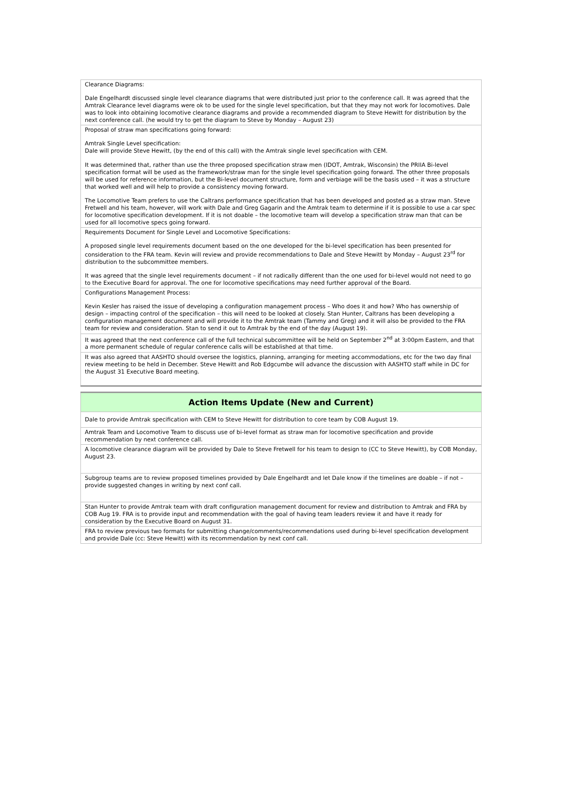| Clearance Diagrams: Dale Engelhardt discussed single level clearance diagrams that were distributed just prior to the conference call. It was agreed that the Amtrak Clearance level diagrams were ok to be used for the single level specification, but that they may not work for locomotives. Dale was to look into obtaining locomotive clearance diagrams and provide a recommended diagram to Steve Hewitt for distribution by the next conference call. (he would try to get the diagram to Steve by Monday – August 23) |
| Proposal of straw man specifications going forward: Amtrak Single Level specification: Dale will provide Steve Hewitt, (by the end of this call) with the Amtrak single level specification with CEM. It was determined that, rather than use the three proposed specification straw men (IDOT, Amtrak, Wisconsin) the PRIIA Bi-level specification format will be used as the framework/straw man for the single level specification going forward. The other three proposals will be used for reference information, but the Bi-level document structure, form and verbiage will be the basis used – it was a structure that worked well and will help to provide a consistency moving forward. The Locomotive Team prefers to use the Caltrans performance specification that has been developed and posted as a straw man. Steve Fretwell and his team, however, will work with Dale and Greg Gagarin and the Amtrak team to determine if it is possible to use a car spec for locomotive specification development. If it is not doable – the locomotive team will develop a specification straw man that can be used for all locomotive specs going forward. |
| Requirements Document for Single Level and Locomotive Specifications: A proposed single level requirements document based on the one developed for the bi-level specification has been presented for consideration to the FRA team. Kevin will review and provide recommendations to Dale and Steve Hewitt by Monday – August 23<sup>rd</sup> for distribution to the subcommittee members. It was agreed that the single level requirements document – if not radically different than the one used for bi-level would not need to go to the Executive Board for approval. The one for locomotive specifications may need further approval of the Board. |
| Configurations Management Process: Kevin Kesler has raised the issue of developing a configuration management process – Who does it and how? Who has ownership of design – impacting control of the specification – this will need to be looked at closely. Stan Hunter, Caltrans has been developing a configuration management document and will provide it to the Amtrak team (Tammy and Greg) and it will also be provided to the FRA team for review and consideration. Stan to send it out to Amtrak by the end of the day (August 19). |
| It was agreed that the next conference call of the full technical subcommittee will be held on September 2<sup>nd</sup> at 3:00pm Eastern, and that a more permanent schedule of regular conference calls will be established at that time. |
| It was also agreed that AASHTO should oversee the logistics, planning, arranging for meeting accommodations, etc for the two day final review meeting to be held in December. Steve Hewitt and Rob Edgcumbe will advance the discussion with AASHTO staff while in DC for the August 31 Executive Board meeting. |
| Action Items Update (New and Current) |
| --- |
| Dale to provide Amtrak specification with CEM to Steve Hewitt for distribution to core team by COB August 19. |
| Amtrak Team and Locomotive Team to discuss use of bi-level format as straw man for locomotive specification and provide recommendation by next conference call. |
| A locomotive clearance diagram will be provided by Dale to Steve Fretwell for his team to design to (CC to Steve Hewitt), by COB Monday, August 23. |
| Subgroup teams are to review proposed timelines provided by Dale Engelhardt and let Dale know if the timelines are doable – if not – provide suggested changes in writing by next conf call. |
| Stan Hunter to provide Amtrak team with draft configuration management document for review and distribution to Amtrak and FRA by COB Aug 19. FRA is to provide input and recommendation with the goal of having team leaders review it and have it ready for consideration by the Executive Board on August 31. |
| FRA to review previous two formats for submitting change/comments/recommendations used during bi-level specification development and provide Dale (cc: Steve Hewitt) with its recommendation by next conf call. |